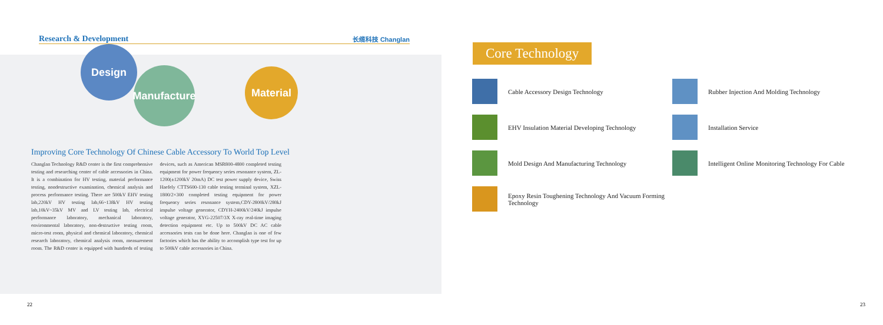Research & Development 长缆科技 Changlan
Design
Manufacture
Material
Improving Core Technology Of Chinese Cable Accessory To World Top Level
Changlan Technology R&D center is the first comprehensive testing and researching center of cable accessories in China. It is a combination for HV testing, material performance testing, nondestructive examination, chemical analysis and process performance testing. There are 500kV EHV testing lab,220kV HV testing lab,66~138kV HV testing lab,10kV~35kV MV and LV testing lab, electrical performance laboratory, mechanical laboratory, environmental laboratory, non-destructive testing room, micro-test room, physical and chemical laboratory, chemical research laboratory, chemical analysis room, measurement room. The R&D center is equipped with hundreds of testing devices, such as American MSR800-4800 completed testing equipment for power frequency series resonance system, ZL-1200(±1200kV 20mA) DC test power supply device, Swiss Haefely CTTS600-130 cable testing terminal system, XZL-1800/2×300 completed testing equipment for power frequency series resonance system,CDY-2800kV/280kJ impulse voltage generator, CDYH-2400kV/240kJ impulse voltage generator, XYG-22507/3X X-ray real-time imaging detection equipment etc. Up to 500kV DC AC cable accessories tests can be done here. Changlan is one of few factories which has the ability to accomplish type test for up to 500kV cable accessories in China.
22
Core Technology
Cable Accessory Design Technology
Rubber Injection And Molding Technology
EHV Insulation Material Developing Technology
Installation Service
Mold Design And Manufacturing Technology
Intelligent Online Monitoring Technology For Cable
Epoxy Resin Toughening Technology And Vacuum Forming Technology
23